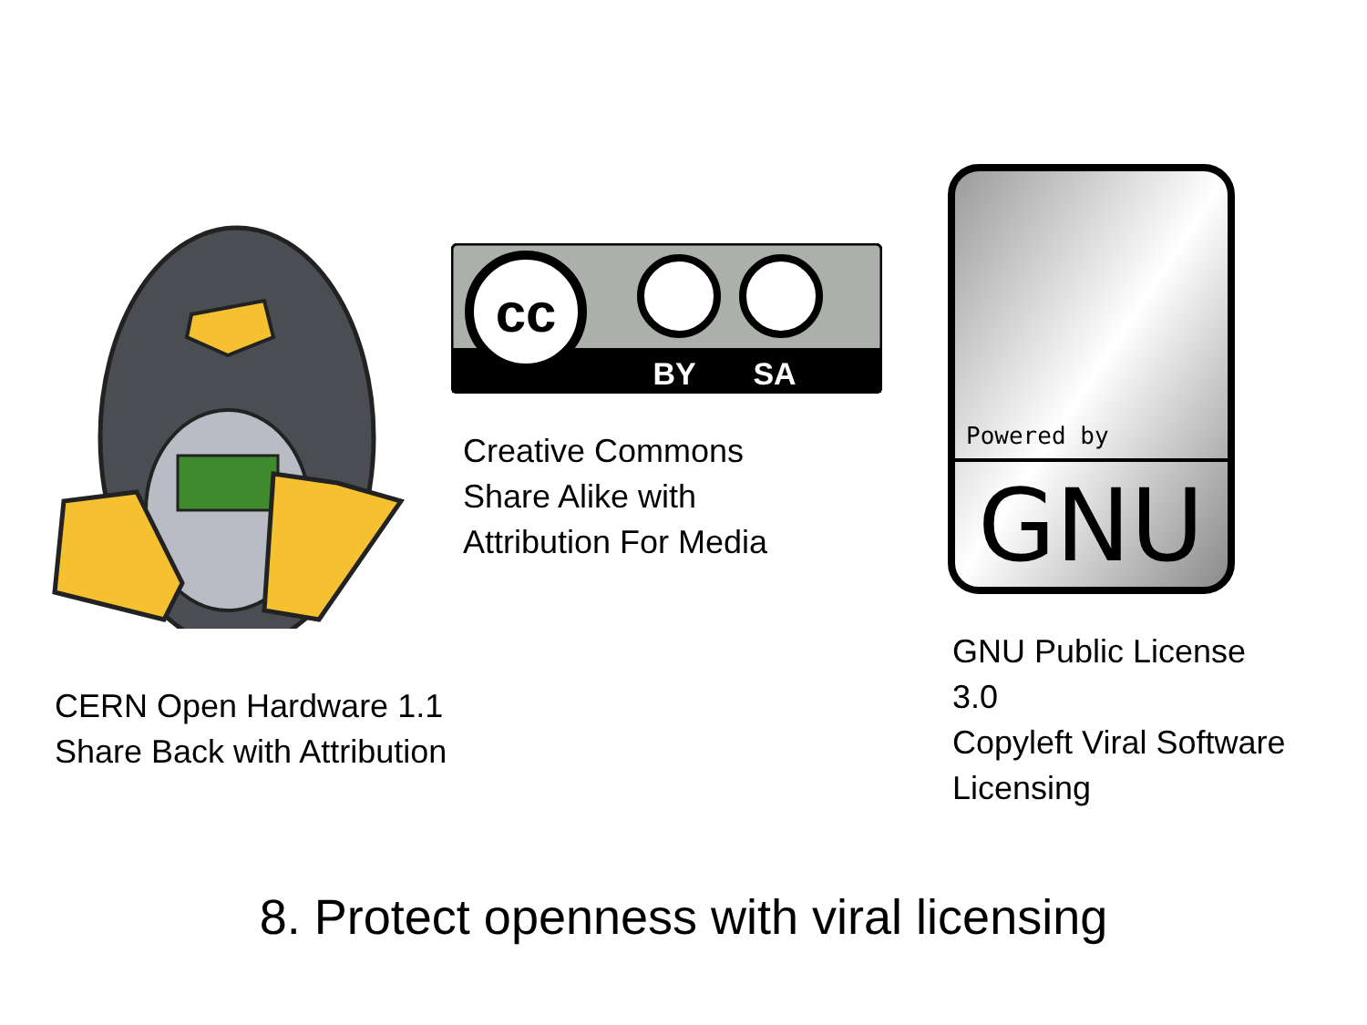CERN Open Hardware 1.1
Share Back with Attribution
cc
BY
SA
Creative Commons
Share Alike with
Attribution For Media
Powered by
GNU
GNU Public License
3.0
Copyleft Viral Software
Licensing
8. Protect openness with viral licensing